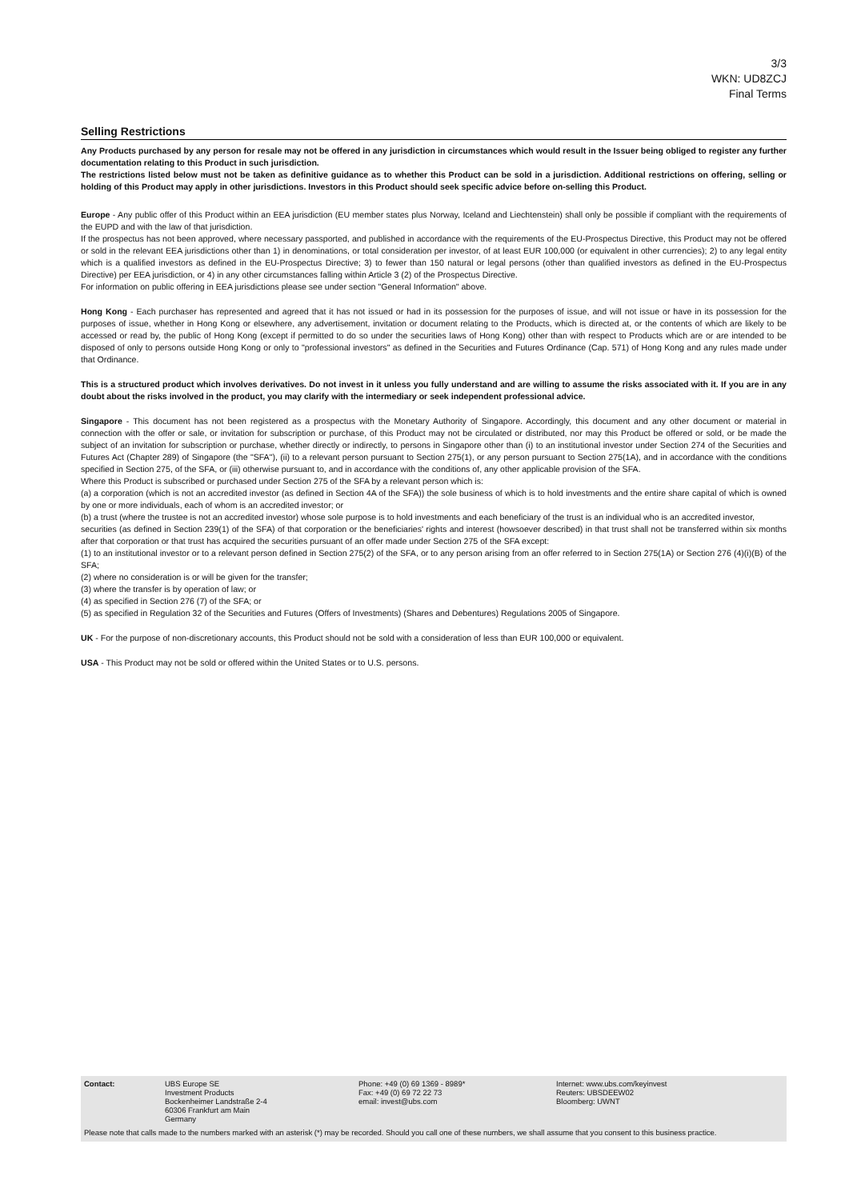3/3
WKN: UD8ZCJ
Final Terms
Selling Restrictions
Any Products purchased by any person for resale may not be offered in any jurisdiction in circumstances which would result in the Issuer being obliged to register any further documentation relating to this Product in such jurisdiction.
The restrictions listed below must not be taken as definitive guidance as to whether this Product can be sold in a jurisdiction. Additional restrictions on offering, selling or holding of this Product may apply in other jurisdictions. Investors in this Product should seek specific advice before on-selling this Product.
Europe - Any public offer of this Product within an EEA jurisdiction (EU member states plus Norway, Iceland and Liechtenstein) shall only be possible if compliant with the requirements of the EUPD and with the law of that jurisdiction.
If the prospectus has not been approved, where necessary passported, and published in accordance with the requirements of the EU-Prospectus Directive, this Product may not be offered or sold in the relevant EEA jurisdictions other than 1) in denominations, or total consideration per investor, of at least EUR 100,000 (or equivalent in other currencies); 2) to any legal entity which is a qualified investors as defined in the EU-Prospectus Directive; 3) to fewer than 150 natural or legal persons (other than qualified investors as defined in the EU-Prospectus Directive) per EEA jurisdiction, or 4) in any other circumstances falling within Article 3 (2) of the Prospectus Directive.
For information on public offering in EEA jurisdictions please see under section "General Information" above.
Hong Kong - Each purchaser has represented and agreed that it has not issued or had in its possession for the purposes of issue, and will not issue or have in its possession for the purposes of issue, whether in Hong Kong or elsewhere, any advertisement, invitation or document relating to the Products, which is directed at, or the contents of which are likely to be accessed or read by, the public of Hong Kong (except if permitted to do so under the securities laws of Hong Kong) other than with respect to Products which are or are intended to be disposed of only to persons outside Hong Kong or only to "professional investors" as defined in the Securities and Futures Ordinance (Cap. 571) of Hong Kong and any rules made under that Ordinance.
This is a structured product which involves derivatives. Do not invest in it unless you fully understand and are willing to assume the risks associated with it. If you are in any doubt about the risks involved in the product, you may clarify with the intermediary or seek independent professional advice.
Singapore - This document has not been registered as a prospectus with the Monetary Authority of Singapore. Accordingly, this document and any other document or material in connection with the offer or sale, or invitation for subscription or purchase, of this Product may not be circulated or distributed, nor may this Product be offered or sold, or be made the subject of an invitation for subscription or purchase, whether directly or indirectly, to persons in Singapore other than (i) to an institutional investor under Section 274 of the Securities and Futures Act (Chapter 289) of Singapore (the "SFA"), (ii) to a relevant person pursuant to Section 275(1), or any person pursuant to Section 275(1A), and in accordance with the conditions specified in Section 275, of the SFA, or (iii) otherwise pursuant to, and in accordance with the conditions of, any other applicable provision of the SFA.
Where this Product is subscribed or purchased under Section 275 of the SFA by a relevant person which is:
(a) a corporation (which is not an accredited investor (as defined in Section 4A of the SFA)) the sole business of which is to hold investments and the entire share capital of which is owned by one or more individuals, each of whom is an accredited investor; or
(b) a trust (where the trustee is not an accredited investor) whose sole purpose is to hold investments and each beneficiary of the trust is an individual who is an accredited investor,
securities (as defined in Section 239(1) of the SFA) of that corporation or the beneficiaries' rights and interest (howsoever described) in that trust shall not be transferred within six months after that corporation or that trust has acquired the securities pursuant of an offer made under Section 275 of the SFA except:
(1) to an institutional investor or to a relevant person defined in Section 275(2) of the SFA, or to any person arising from an offer referred to in Section 275(1A) or Section 276 (4)(i)(B) of the SFA;
(2) where no consideration is or will be given for the transfer;
(3) where the transfer is by operation of law; or
(4) as specified in Section 276 (7) of the SFA; or
(5) as specified in Regulation 32 of the Securities and Futures (Offers of Investments) (Shares and Debentures) Regulations 2005 of Singapore.
UK - For the purpose of non-discretionary accounts, this Product should not be sold with a consideration of less than EUR 100,000 or equivalent.
USA - This Product may not be sold or offered within the United States or to U.S. persons.
Contact: UBS Europe SE
Investment Products
Bockenheimer Landstraße 2-4
60306 Frankfurt am Main
Germany
Phone: +49 (0) 69 1369 - 8989*
Fax: +49 (0) 69 72 22 73
email: invest@ubs.com
Internet: www.ubs.com/keyinvest
Reuters: UBSDEEW02
Bloomberg: UWNT
Please note that calls made to the numbers marked with an asterisk (*) may be recorded. Should you call one of these numbers, we shall assume that you consent to this business practice.